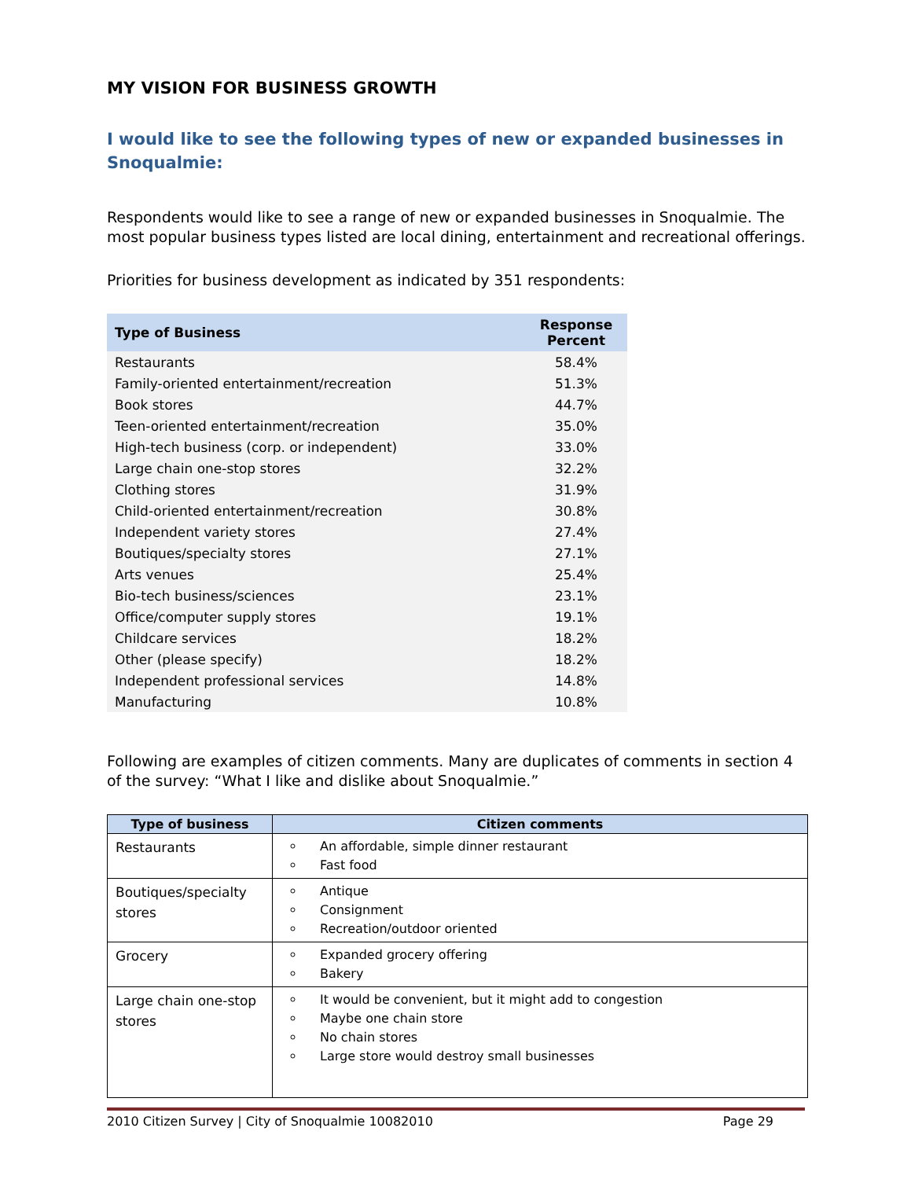MY VISION FOR BUSINESS GROWTH
I would like to see the following types of new or expanded businesses in Snoqualmie:
Respondents would like to see a range of new or expanded businesses in Snoqualmie. The most popular business types listed are local dining, entertainment and recreational offerings.
Priorities for business development as indicated by 351 respondents:
| Type of Business | Response Percent |
| --- | --- |
| Restaurants | 58.4% |
| Family-oriented entertainment/recreation | 51.3% |
| Book stores | 44.7% |
| Teen-oriented entertainment/recreation | 35.0% |
| High-tech business (corp. or independent) | 33.0% |
| Large chain one-stop stores | 32.2% |
| Clothing stores | 31.9% |
| Child-oriented entertainment/recreation | 30.8% |
| Independent variety stores | 27.4% |
| Boutiques/specialty stores | 27.1% |
| Arts venues | 25.4% |
| Bio-tech business/sciences | 23.1% |
| Office/computer supply stores | 19.1% |
| Childcare services | 18.2% |
| Other (please specify) | 18.2% |
| Independent professional services | 14.8% |
| Manufacturing | 10.8% |
Following are examples of citizen comments. Many are duplicates of comments in section 4 of the survey: “What I like and dislike about Snoqualmie.”
| Type of business | Citizen comments |
| --- | --- |
| Restaurants | An affordable, simple dinner restaurant Fast food |
| Boutiques/specialty stores | Antique Consignment Recreation/outdoor oriented |
| Grocery | Expanded grocery offering Bakery |
| Large chain one-stop stores | It would be convenient, but it might add to congestion Maybe one chain store No chain stores Large store would destroy small businesses |
2010 Citizen Survey | City of Snoqualmie 10082010 Page 29